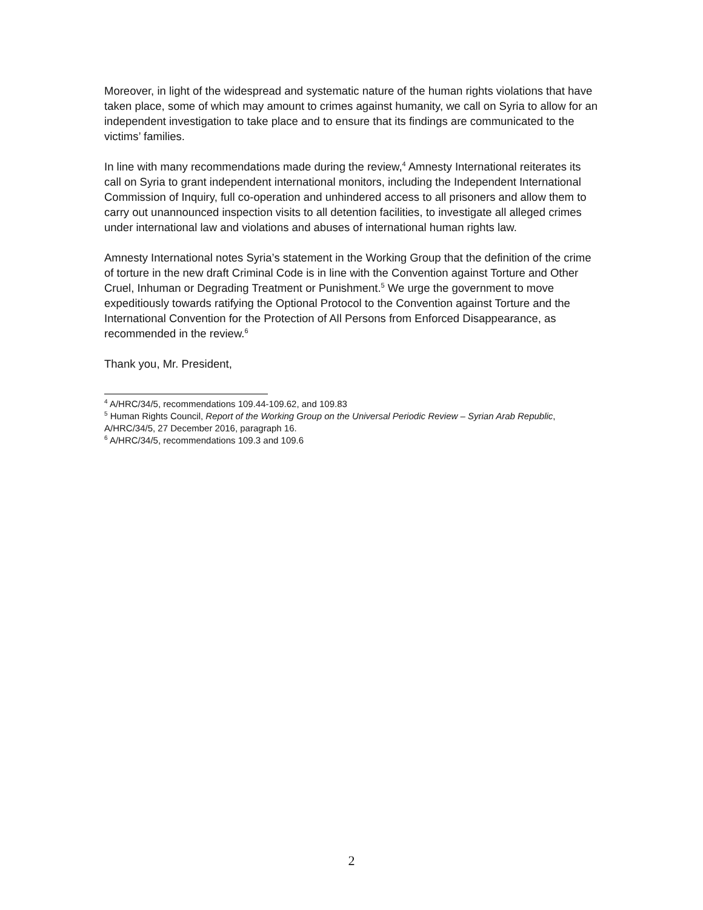Moreover, in light of the widespread and systematic nature of the human rights violations that have taken place, some of which may amount to crimes against humanity, we call on Syria to allow for an independent investigation to take place and to ensure that its findings are communicated to the victims’ families.
In line with many recommendations made during the review,<sup>4</sup> Amnesty International reiterates its call on Syria to grant independent international monitors, including the Independent International Commission of Inquiry, full co-operation and unhindered access to all prisoners and allow them to carry out unannounced inspection visits to all detention facilities, to investigate all alleged crimes under international law and violations and abuses of international human rights law.
Amnesty International notes Syria’s statement in the Working Group that the definition of the crime of torture in the new draft Criminal Code is in line with the Convention against Torture and Other Cruel, Inhuman or Degrading Treatment or Punishment.<sup>5</sup> We urge the government to move expeditiously towards ratifying the Optional Protocol to the Convention against Torture and the International Convention for the Protection of All Persons from Enforced Disappearance, as recommended in the review.<sup>6</sup>
Thank you, Mr. President,
<sup>4</sup> A/HRC/34/5, recommendations 109.44-109.62, and 109.83
<sup>5</sup> Human Rights Council, Report of the Working Group on the Universal Periodic Review – Syrian Arab Republic, A/HRC/34/5, 27 December 2016, paragraph 16.
<sup>6</sup> A/HRC/34/5, recommendations 109.3 and 109.6
2